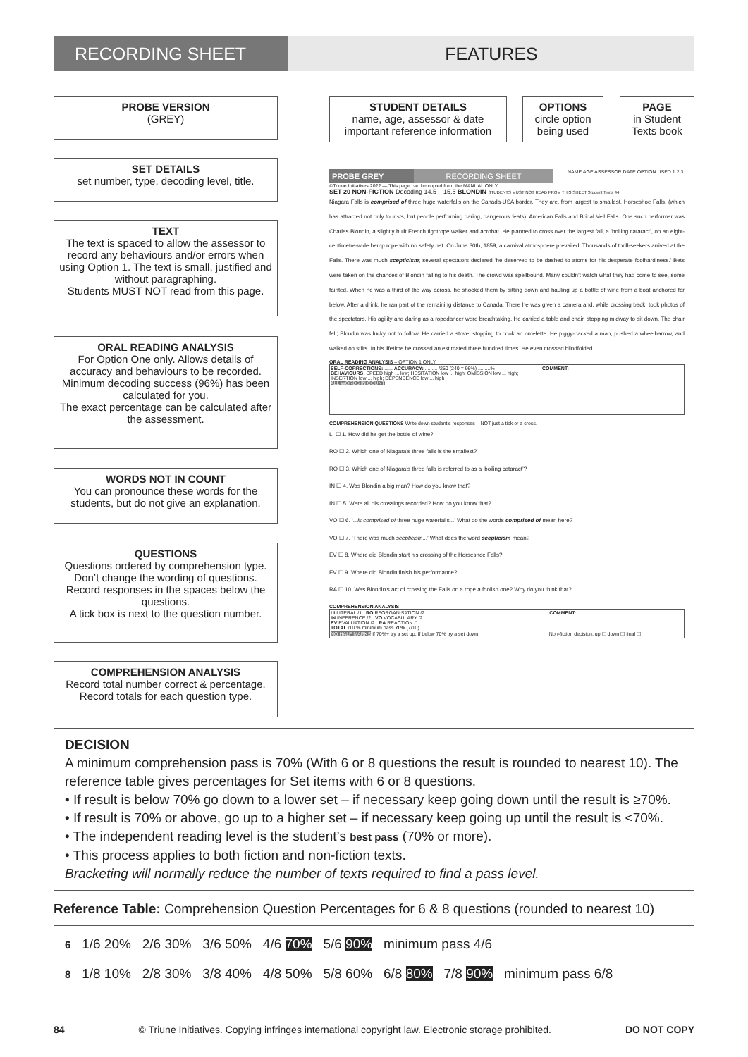RECORDING SHEET FEATURES
PROBE VERSION
(GREY)
SET DETAILS
set number, type, decoding level, title.
TEXT
The text is spaced to allow the assessor to record any behaviours and/or errors when using Option 1. The text is small, justified and without paragraphing.
Students MUST NOT read from this page.
ORAL READING ANALYSIS
For Option One only. Allows details of accuracy and behaviours to be recorded.
Minimum decoding success (96%) has been calculated for you.
The exact percentage can be calculated after the assessment.
WORDS NOT IN COUNT
You can pronounce these words for the students, but do not give an explanation.
QUESTIONS
Questions ordered by comprehension type. Don’t change the wording of questions.
Record responses in the spaces below the questions.
A tick box is next to the question number.
COMPREHENSION ANALYSIS
Record total number correct & percentage. Record totals for each question type.
STUDENT DETAILS
name, age, assessor & date important reference information
OPTIONS
circle option being used
PAGE
in Student Texts book
PROBE GREY RECORDING SHEET
NAME AGE ASSESSOR DATE OPTION USED 1 2 3
©Triune Initiatives 2022 — This page can be copied from the MANUAL ONLY
SET 20 NON-FICTION Decoding 14.5 – 15.5 BLONDIN STUDENTS MUST NOT READ FROM THIS SHEET Student Texts 44
Niagara Falls is comprised of three huge waterfalls on the Canada-USA border. They are, from largest to smallest, Horseshoe Falls, (which has attracted not only tourists, but people performing daring, dangerous feats), American Falls and Bridal Veil Falls. One such performer was Charles Blondin, a slightly built French tightrope walker and acrobat. He planned to cross over the largest fall, a ‘boiling cataract’, on an eight-centimetre-wide hemp rope with no safety net. On June 30th, 1859, a carnival atmosphere prevailed. Thousands of thrill-seekers arrived at the Falls. There was much scepticism; several spectators declared ‘he deserved to be dashed to atoms for his desperate foolhardiness.’ Bets were taken on the chances of Blondin falling to his death. The crowd was spellbound. Many couldn’t watch what they had come to see, some fainted. When he was a third of the way across, he shocked them by sitting down and hauling up a bottle of wine from a boat anchored far below. After a drink, he ran part of the remaining distance to Canada. There he was given a camera and, while crossing back, took photos of the spectators. His agility and daring as a ropedancer were breathtaking. He carried a table and chair, stopping midway to sit down. The chair fell; Blondin was lucky not to follow. He carried a stove, stopping to cook an omelette. He piggy-backed a man, pushed a wheelbarrow, and walked on stilts. In his lifetime he crossed an estimated three hundred times. He even crossed blindfolded.
ORAL READING ANALYSIS – OPTION 1 ONLY
| SELF-CORRECTIONS: ...... ACCURACY: ......... /250 (240 = 96%) .........% BEHAVIOURS: SPEED high ... low; HESITATION low ... high; OMISSION low ... high; INSERTION low ... high; DEPENDENCE low ... high ALL WORDS IN COUNT | COMMENT: |
COMPREHENSION QUESTIONS Write down student’s responses – NOT just a tick or a cross.
LI ☐ 1. How did he get the bottle of wine?
RO ☐ 2. Which one of Niagara’s three falls is the smallest?
RO ☐ 3. Which one of Niagara’s three falls is referred to as a ‘boiling cataract’?
IN ☐ 4. Was Blondin a big man? How do you know that?
IN ☐ 5. Were all his crossings recorded? How do you know that?
VO ☐ 6. ‘...is comprised of three huge waterfalls...’ What do the words comprised of mean here?
VO ☐ 7. ‘There was much scepticism...’ What does the word scepticism mean?
EV ☐ 8. Where did Blondin start his crossing of the Horseshoe Falls?
EV ☐ 9. Where did Blondin finish his performance?
RA ☐ 10. Was Blondin’s act of crossing the Falls on a rope a foolish one? Why do you think that?
COMPREHENSION ANALYSIS
| LI LITERAL /1 RO REORGANISATION /2 IN INFERENCE /2 VO VOCABULARY /2 EV EVALUATION /2 RA REACTION /1 TOTAL /10 % minimum pass 70% (7/10) | COMMENT: |
| NO HALF MARKS If 70%+ try a set up. If below 70% try a set down. | Non-fiction decision: up ☐ down ☐ final ☐ |
DECISION
A minimum comprehension pass is 70% (With 6 or 8 questions the result is rounded to nearest 10). The reference table gives percentages for Set items with 6 or 8 questions.
• If result is below 70% go down to a lower set – if necessary keep going down until the result is ≥70%.
• If result is 70% or above, go up to a higher set – if necessary keep going up until the result is <70%.
• The independent reading level is the student’s best pass (70% or more).
• This process applies to both fiction and non-fiction texts.
Bracketing will normally reduce the number of texts required to find a pass level.
Reference Table: Comprehension Question Percentages for 6 & 8 questions (rounded to nearest 10)
6 1/6 20% 2/6 30% 3/6 50% 4/6 70% 5/6 90% minimum pass 4/6
8 1/8 10% 2/8 30% 3/8 40% 4/8 50% 5/8 60% 6/8 80% 7/8 90% minimum pass 6/8
84 © Triune Initiatives. Copying infringes international copyright law. Electronic storage prohibited. DO NOT COPY